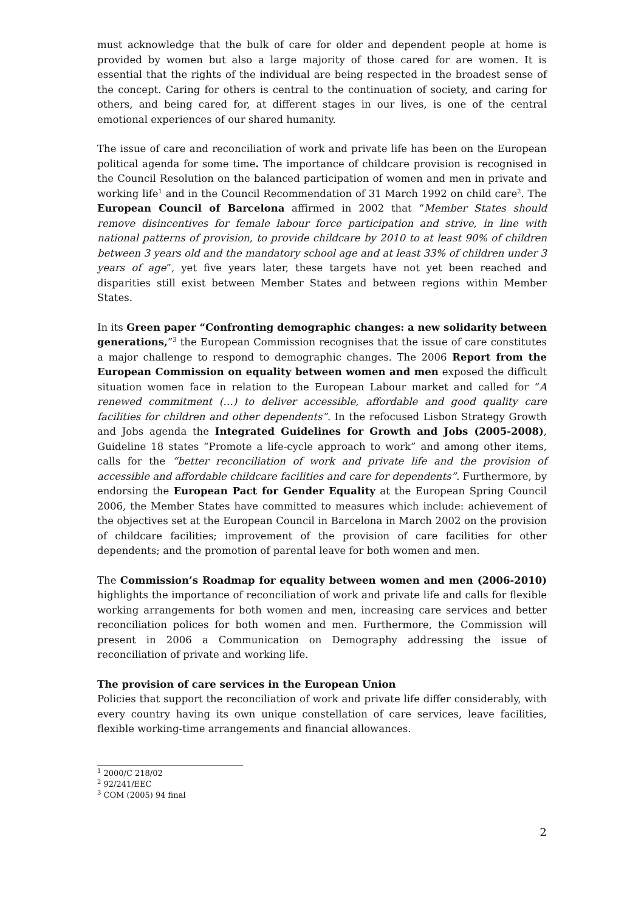must acknowledge that the bulk of care for older and dependent people at home is provided by women but also a large majority of those cared for are women. It is essential that the rights of the individual are being respected in the broadest sense of the concept. Caring for others is central to the continuation of society, and caring for others, and being cared for, at different stages in our lives, is one of the central emotional experiences of our shared humanity.
The issue of care and reconciliation of work and private life has been on the European political agenda for some time. The importance of childcare provision is recognised in the Council Resolution on the balanced participation of women and men in private and working life<sup>1</sup> and in the Council Recommendation of 31 March 1992 on child care<sup>2</sup>. The European Council of Barcelona affirmed in 2002 that “Member States should remove disincentives for female labour force participation and strive, in line with national patterns of provision, to provide childcare by 2010 to at least 90% of children between 3 years old and the mandatory school age and at least 33% of children under 3 years of age”, yet five years later, these targets have not yet been reached and disparities still exist between Member States and between regions within Member States.
In its Green paper “Confronting demographic changes: a new solidarity between generations,”<sup>3</sup> the European Commission recognises that the issue of care constitutes a major challenge to respond to demographic changes. The 2006 Report from the European Commission on equality between women and men exposed the difficult situation women face in relation to the European Labour market and called for “A renewed commitment (…) to deliver accessible, affordable and good quality care facilities for children and other dependents”. In the refocused Lisbon Strategy Growth and Jobs agenda the Integrated Guidelines for Growth and Jobs (2005-2008), Guideline 18 states “Promote a life-cycle approach to work” and among other items, calls for the “better reconciliation of work and private life and the provision of accessible and affordable childcare facilities and care for dependents”. Furthermore, by endorsing the European Pact for Gender Equality at the European Spring Council 2006, the Member States have committed to measures which include: achievement of the objectives set at the European Council in Barcelona in March 2002 on the provision of childcare facilities; improvement of the provision of care facilities for other dependents; and the promotion of parental leave for both women and men.
The Commission’s Roadmap for equality between women and men (2006-2010) highlights the importance of reconciliation of work and private life and calls for flexible working arrangements for both women and men, increasing care services and better reconciliation polices for both women and men. Furthermore, the Commission will present in 2006 a Communication on Demography addressing the issue of reconciliation of private and working life.
The provision of care services in the European Union
Policies that support the reconciliation of work and private life differ considerably, with every country having its own unique constellation of care services, leave facilities, flexible working-time arrangements and financial allowances.
<sup>1</sup> 2000/C 218/02
<sup>2</sup> 92/241/EEC
<sup>3</sup> COM (2005) 94 final
2